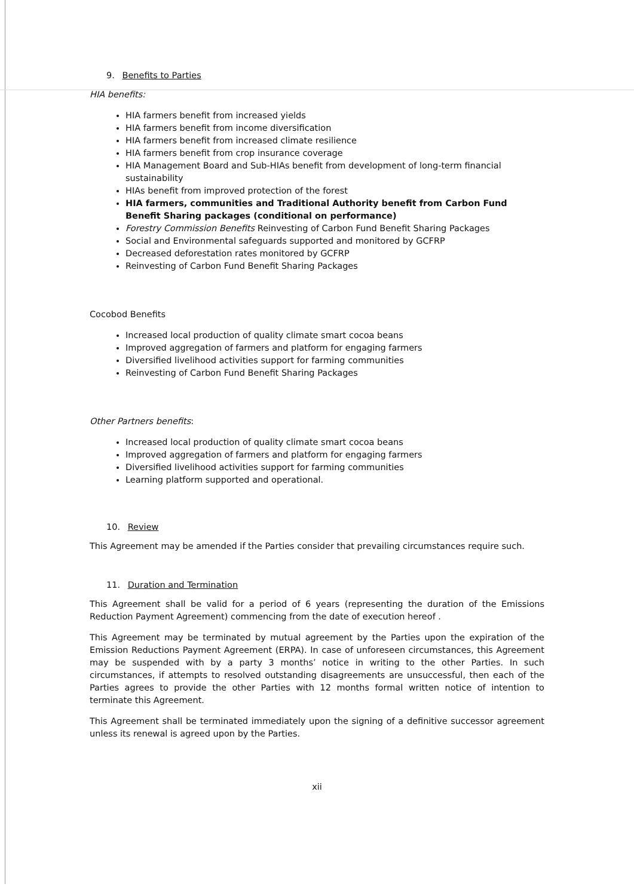9. Benefits to Parties
HIA benefits:
HIA farmers benefit from increased yields
HIA farmers benefit from income diversification
HIA farmers benefit from increased climate resilience
HIA farmers benefit from crop insurance coverage
HIA Management Board and Sub-HIAs benefit from development of long-term financial sustainability
HIAs benefit from improved protection of the forest
HIA farmers, communities and Traditional Authority benefit from Carbon Fund Benefit Sharing packages (conditional on performance)
Forestry Commission Benefits Reinvesting of Carbon Fund Benefit Sharing Packages
Social and Environmental safeguards supported and monitored by GCFRP
Decreased deforestation rates monitored by GCFRP
Reinvesting of Carbon Fund Benefit Sharing Packages
Cocobod Benefits
Increased local production of quality climate smart cocoa beans
Improved aggregation of farmers and platform for engaging farmers
Diversified livelihood activities support for farming communities
Reinvesting of Carbon Fund Benefit Sharing Packages
Other Partners benefits:
Increased local production of quality climate smart cocoa beans
Improved aggregation of farmers and platform for engaging farmers
Diversified livelihood activities support for farming communities
Learning platform supported and operational.
10. Review
This Agreement may be amended if the Parties consider that prevailing circumstances require such.
11. Duration and Termination
This Agreement shall be valid for a period of 6 years (representing the duration of the Emissions Reduction Payment Agreement) commencing from the date of execution hereof .
This Agreement may be terminated by mutual agreement by the Parties upon the expiration of the Emission Reductions Payment Agreement (ERPA). In case of unforeseen circumstances, this Agreement may be suspended with by a party 3 months’ notice in writing to the other Parties. In such circumstances, if attempts to resolved outstanding disagreements are unsuccessful, then each of the Parties agrees to provide the other Parties with 12 months formal written notice of intention to terminate this Agreement.
This Agreement shall be terminated immediately upon the signing of a definitive successor agreement unless its renewal is agreed upon by the Parties.
xii